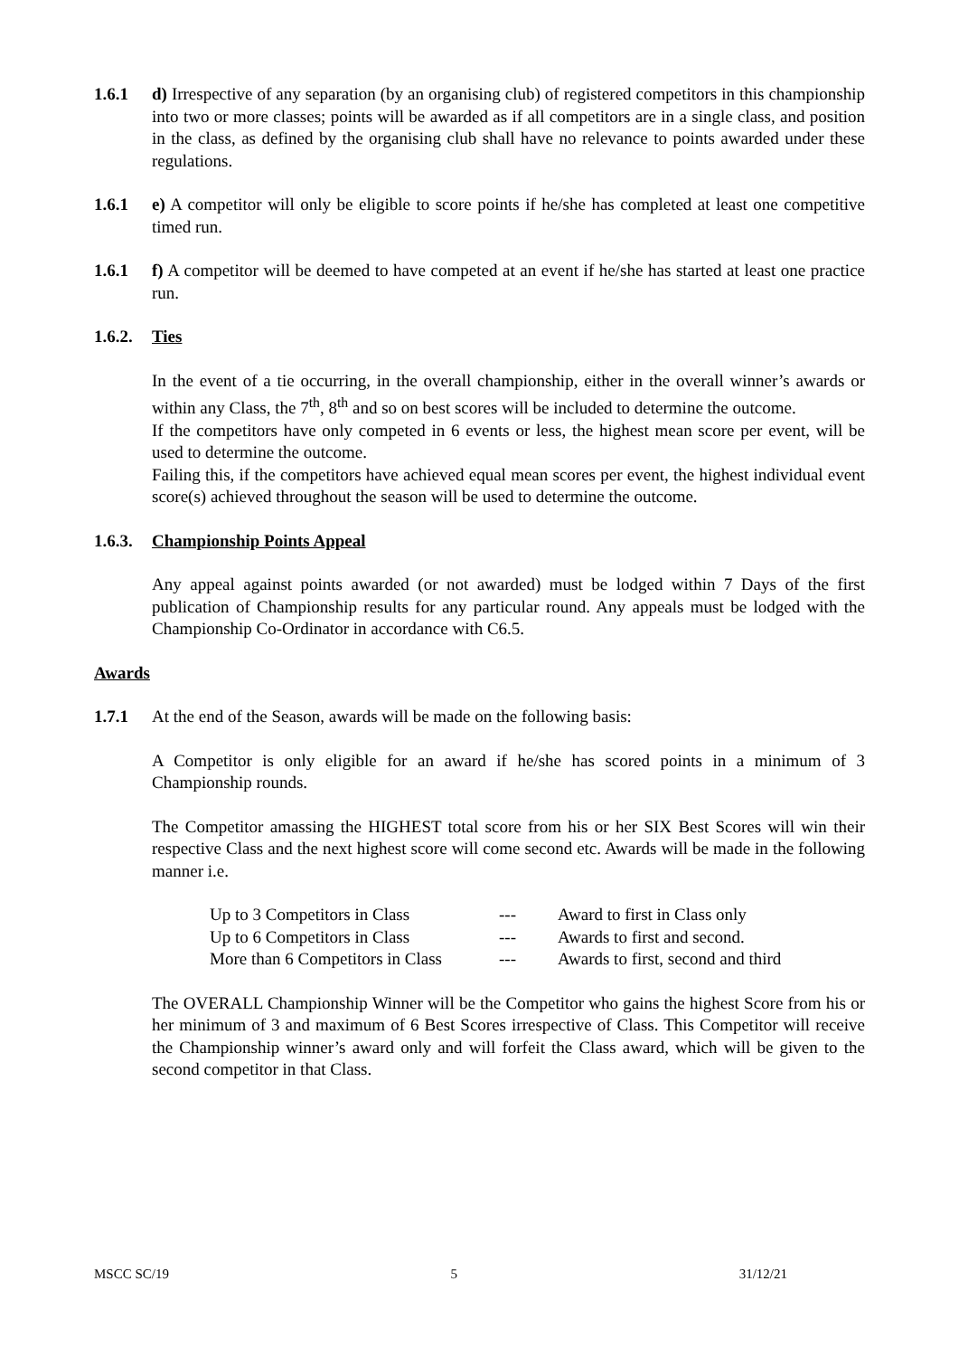1.6.1 d) Irrespective of any separation (by an organising club) of registered competitors in this championship into two or more classes; points will be awarded as if all competitors are in a single class, and position in the class, as defined by the organising club shall have no relevance to points awarded under these regulations.
1.6.1 e) A competitor will only be eligible to score points if he/she has completed at least one competitive timed run.
1.6.1 f) A competitor will be deemed to have competed at an event if he/she has started at least one practice run.
1.6.2.
Ties
In the event of a tie occurring, in the overall championship, either in the overall winner’s awards or within any Class, the 7<sup>th</sup>, 8<sup>th</sup> and so on best scores will be included to determine the outcome.
If the competitors have only competed in 6 events or less, the highest mean score per event, will be used to determine the outcome.
Failing this, if the competitors have achieved equal mean scores per event, the highest individual event score(s) achieved throughout the season will be used to determine the outcome.
1.6.3.
Championship Points Appeal
Any appeal against points awarded (or not awarded) must be lodged within 7 Days of the first publication of Championship results for any particular round. Any appeals must be lodged with the Championship Co-Ordinator in accordance with C6.5.
Awards
1.7.1 At the end of the Season, awards will be made on the following basis:
A Competitor is only eligible for an award if he/she has scored points in a minimum of 3 Championship rounds.
The Competitor amassing the HIGHEST total score from his or her SIX Best Scores will win their respective Class and the next highest score will come second etc. Awards will be made in the following manner i.e.
| Up to 3 Competitors in Class | --- | Award to first in Class only |
| Up to 6 Competitors in Class | --- | Awards to first and second. |
| More than 6 Competitors in Class | --- | Awards to first, second and third |
The OVERALL Championship Winner will be the Competitor who gains the highest Score from his or her minimum of 3 and maximum of 6 Best Scores irrespective of Class. This Competitor will receive the Championship winner’s award only and will forfeit the Class award, which will be given to the second competitor in that Class.
MSCC SC/19 5 31/12/21